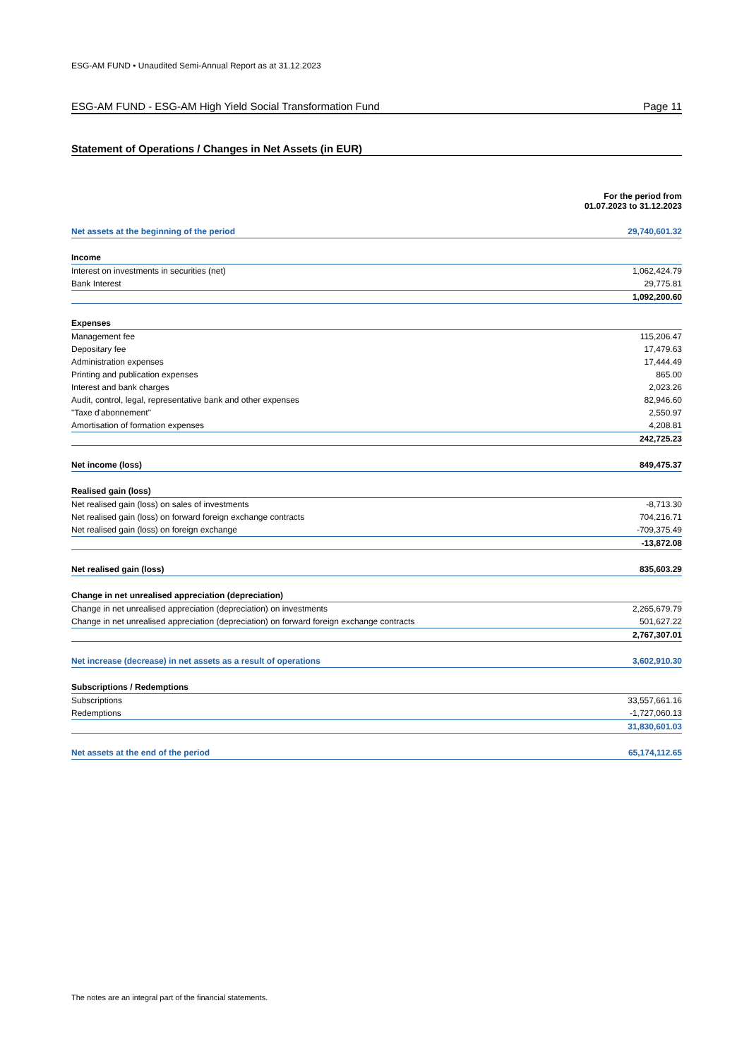ESG-AM FUND • Unaudited Semi-Annual Report as at 31.12.2023
ESG-AM FUND - ESG-AM High Yield Social Transformation Fund Page 11
Statement of Operations / Changes in Net Assets (in EUR)
| | For the period from 01.07.2023 to 31.12.2023 |
| Net assets at the beginning of the period | 29,740,601.32 |
| Income | |
| Interest on investments in securities (net) | 1,062,424.79 |
| Bank Interest | 29,775.81 |
| | 1,092,200.60 |
| Expenses | |
| Management fee | 115,206.47 |
| Depositary fee | 17,479.63 |
| Administration expenses | 17,444.49 |
| Printing and publication expenses | 865.00 |
| Interest and bank charges | 2,023.26 |
| Audit, control, legal, representative bank and other expenses | 82,946.60 |
| "Taxe d'abonnement" | 2,550.97 |
| Amortisation of formation expenses | 4,208.81 |
| | 242,725.23 |
| Net income (loss) | 849,475.37 |
| Realised gain (loss) | |
| Net realised gain (loss) on sales of investments | -8,713.30 |
| Net realised gain (loss) on forward foreign exchange contracts | 704,216.71 |
| Net realised gain (loss) on foreign exchange | -709,375.49 |
| | -13,872.08 |
| Net realised gain (loss) | 835,603.29 |
| Change in net unrealised appreciation (depreciation) | |
| Change in net unrealised appreciation (depreciation) on investments | 2,265,679.79 |
| Change in net unrealised appreciation (depreciation) on forward foreign exchange contracts | 501,627.22 |
| | 2,767,307.01 |
| Net increase (decrease) in net assets as a result of operations | 3,602,910.30 |
| Subscriptions / Redemptions | |
| Subscriptions | 33,557,661.16 |
| Redemptions | -1,727,060.13 |
| | 31,830,601.03 |
| Net assets at the end of the period | 65,174,112.65 |
The notes are an integral part of the financial statements.